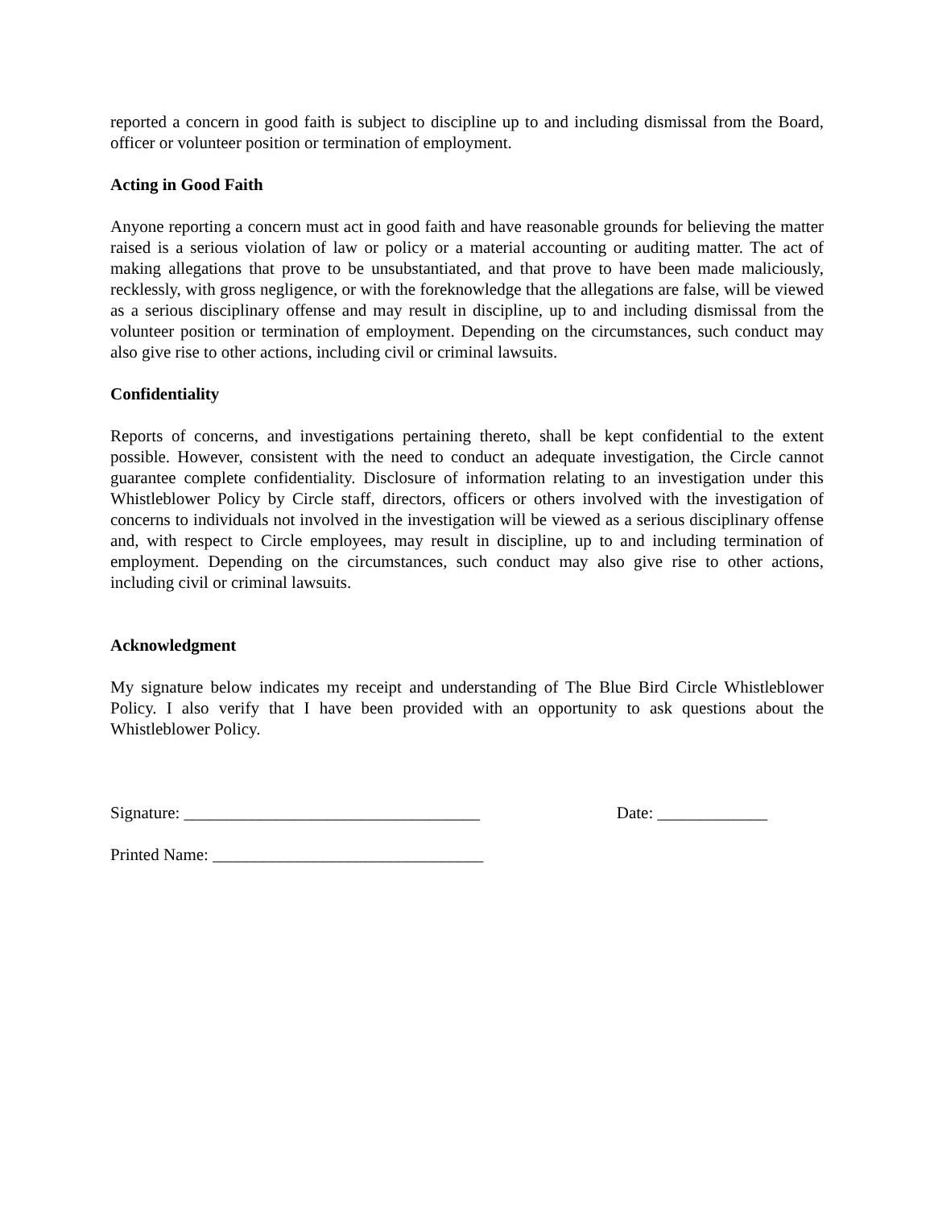reported a concern in good faith is subject to discipline up to and including dismissal from the Board, officer or volunteer position or termination of employment.
Acting in Good Faith
Anyone reporting a concern must act in good faith and have reasonable grounds for believing the matter raised is a serious violation of law or policy or a material accounting or auditing matter. The act of making allegations that prove to be unsubstantiated, and that prove to have been made maliciously, recklessly, with gross negligence, or with the foreknowledge that the allegations are false, will be viewed as a serious disciplinary offense and may result in discipline, up to and including dismissal from the volunteer position or termination of employment. Depending on the circumstances, such conduct may also give rise to other actions, including civil or criminal lawsuits.
Confidentiality
Reports of concerns, and investigations pertaining thereto, shall be kept confidential to the extent possible. However, consistent with the need to conduct an adequate investigation, the Circle cannot guarantee complete confidentiality. Disclosure of information relating to an investigation under this Whistleblower Policy by Circle staff, directors, officers or others involved with the investigation of concerns to individuals not involved in the investigation will be viewed as a serious disciplinary offense and, with respect to Circle employees, may result in discipline, up to and including termination of employment. Depending on the circumstances, such conduct may also give rise to other actions, including civil or criminal lawsuits.
Acknowledgment
My signature below indicates my receipt and understanding of The Blue Bird Circle Whistleblower Policy. I also verify that I have been provided with an opportunity to ask questions about the Whistleblower Policy.
Signature: ___________________________________ Date: _____________
Printed Name: ________________________________